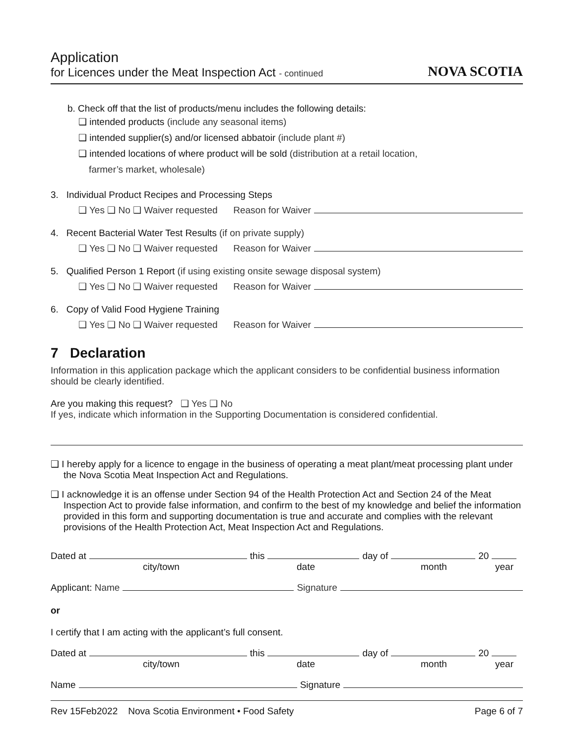Application
for Licences under the Meat Inspection Act - continued
NOVA SCOTIA
b. Check off that the list of products/menu includes the following details:
❑ intended products (include any seasonal items)
❑ intended supplier(s) and/or licensed abbatoir (include plant #)
❑ intended locations of where product will be sold (distribution at a retail location,
farmer’s market, wholesale)
3. Individual Product Recipes and Processing Steps
❑ Yes ❑ No ❑ Waiver requested Reason for Waiver
4. Recent Bacterial Water Test Results (if on private supply)
❑ Yes ❑ No ❑ Waiver requested Reason for Waiver
5. Qualified Person 1 Report (if using existing onsite sewage disposal system)
❑ Yes ❑ No ❑ Waiver requested Reason for Waiver
6. Copy of Valid Food Hygiene Training
❑ Yes ❑ No ❑ Waiver requested Reason for Waiver
7 Declaration
Information in this application package which the applicant considers to be confidential business information should be clearly identified.
Are you making this request? ❑ Yes ❑ No
If yes, indicate which information in the Supporting Documentation is considered confidential.
❑ I hereby apply for a licence to engage in the business of operating a meat plant/meat processing plant under the Nova Scotia Meat Inspection Act and Regulations.
❑ I acknowledge it is an offense under Section 94 of the Health Protection Act and Section 24 of the Meat Inspection Act to provide false information, and confirm to the best of my knowledge and belief the information provided in this form and supporting documentation is true and accurate and complies with the relevant provisions of the Health Protection Act, Meat Inspection Act and Regulations.
Dated at this day of 20
city/town date month year
Applicant: Name Signature
or
I certify that I am acting with the applicant’s full consent.
Dated at this day of 20
city/town date month year
Name Signature
Rev 15Feb2022 Nova Scotia Environment • Food Safety Page 6 of 7